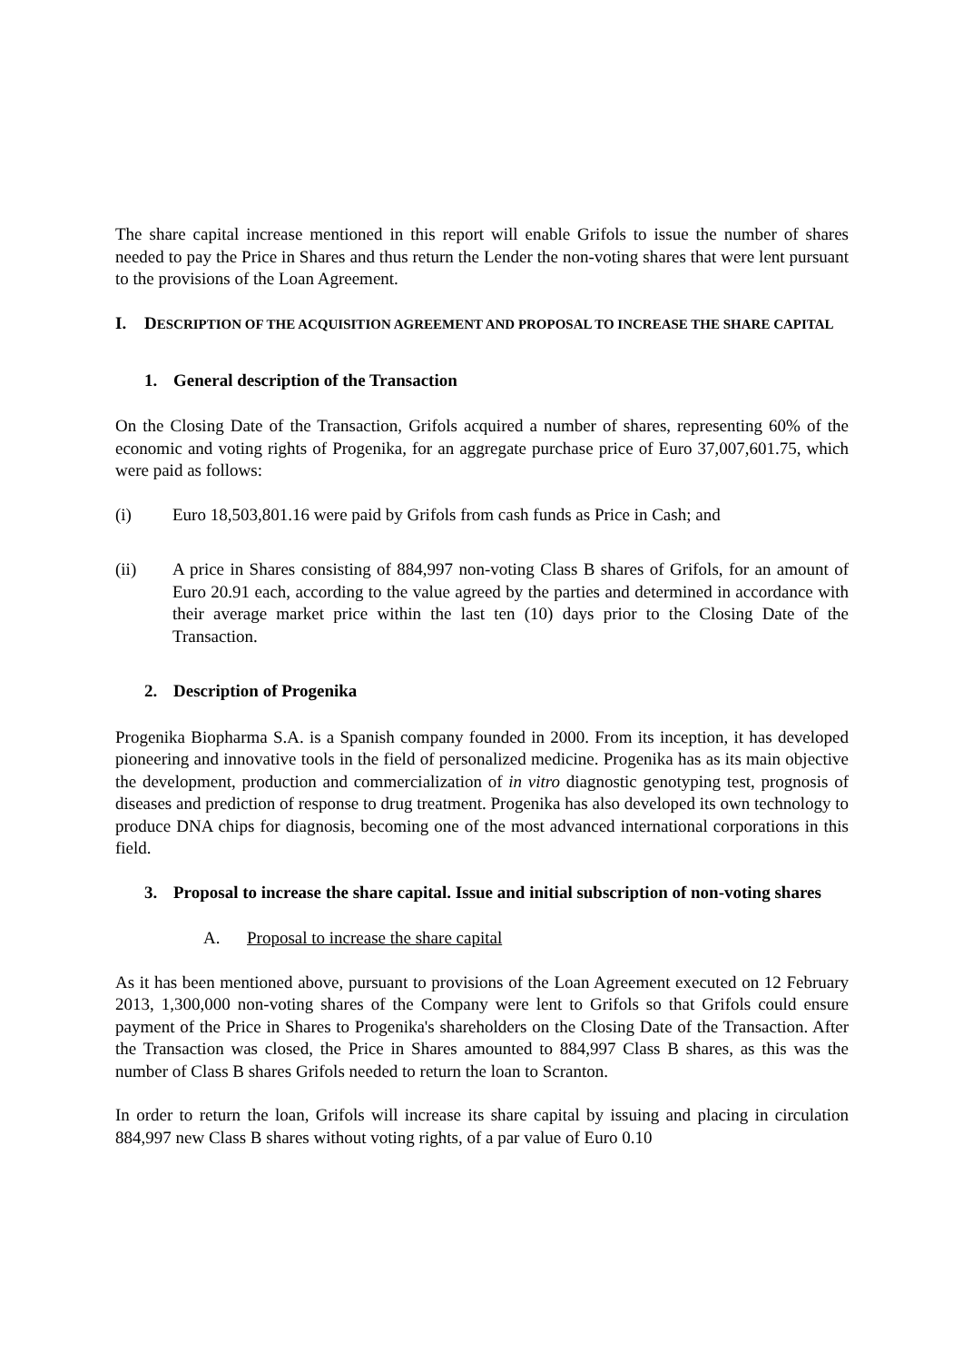The share capital increase mentioned in this report will enable Grifols to issue the number of shares needed to pay the Price in Shares and thus return the Lender the non-voting shares that were lent pursuant to the provisions of the Loan Agreement.
I. DESCRIPTION OF THE ACQUISITION AGREEMENT AND PROPOSAL TO INCREASE THE SHARE CAPITAL
1. General description of the Transaction
On the Closing Date of the Transaction, Grifols acquired a number of shares, representing 60% of the economic and voting rights of Progenika, for an aggregate purchase price of Euro 37,007,601.75, which were paid as follows:
(i) Euro 18,503,801.16 were paid by Grifols from cash funds as Price in Cash; and
(ii) A price in Shares consisting of 884,997 non-voting Class B shares of Grifols, for an amount of Euro 20.91 each, according to the value agreed by the parties and determined in accordance with their average market price within the last ten (10) days prior to the Closing Date of the Transaction.
2. Description of Progenika
Progenika Biopharma S.A. is a Spanish company founded in 2000. From its inception, it has developed pioneering and innovative tools in the field of personalized medicine. Progenika has as its main objective the development, production and commercialization of in vitro diagnostic genotyping test, prognosis of diseases and prediction of response to drug treatment. Progenika has also developed its own technology to produce DNA chips for diagnosis, becoming one of the most advanced international corporations in this field.
3. Proposal to increase the share capital. Issue and initial subscription of non-voting shares
A. Proposal to increase the share capital
As it has been mentioned above, pursuant to provisions of the Loan Agreement executed on 12 February 2013, 1,300,000 non-voting shares of the Company were lent to Grifols so that Grifols could ensure payment of the Price in Shares to Progenika's shareholders on the Closing Date of the Transaction. After the Transaction was closed, the Price in Shares amounted to 884,997 Class B shares, as this was the number of Class B shares Grifols needed to return the loan to Scranton.
In order to return the loan, Grifols will increase its share capital by issuing and placing in circulation 884,997 new Class B shares without voting rights, of a par value of Euro 0.10